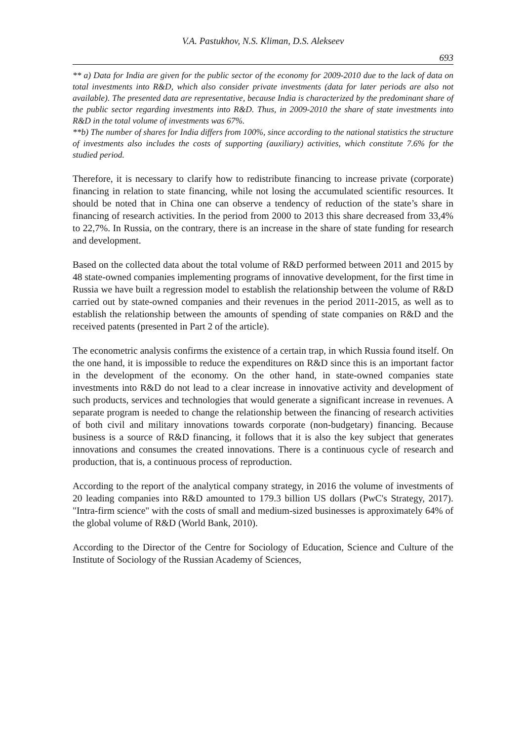V.A. Pastukhov, N.S. Kliman, D.S. Alekseev
693
** a) Data for India are given for the public sector of the economy for 2009-2010 due to the lack of data on total investments into R&D, which also consider private investments (data for later periods are also not available). The presented data are representative, because India is characterized by the predominant share of the public sector regarding investments into R&D. Thus, in 2009-2010 the share of state investments into R&D in the total volume of investments was 67%.
**b) The number of shares for India differs from 100%, since according to the national statistics the structure of investments also includes the costs of supporting (auxiliary) activities, which constitute 7.6% for the studied period.
Therefore, it is necessary to clarify how to redistribute financing to increase private (corporate) financing in relation to state financing, while not losing the accumulated scientific resources. It should be noted that in China one can observe a tendency of reduction of the state’s share in financing of research activities. In the period from 2000 to 2013 this share decreased from 33,4% to 22,7%. In Russia, on the contrary, there is an increase in the share of state funding for research and development.
Based on the collected data about the total volume of R&D performed between 2011 and 2015 by 48 state-owned companies implementing programs of innovative development, for the first time in Russia we have built a regression model to establish the relationship between the volume of R&D carried out by state-owned companies and their revenues in the period 2011-2015, as well as to establish the relationship between the amounts of spending of state companies on R&D and the received patents (presented in Part 2 of the article).
The econometric analysis confirms the existence of a certain trap, in which Russia found itself. On the one hand, it is impossible to reduce the expenditures on R&D since this is an important factor in the development of the economy. On the other hand, in state-owned companies state investments into R&D do not lead to a clear increase in innovative activity and development of such products, services and technologies that would generate a significant increase in revenues. A separate program is needed to change the relationship between the financing of research activities of both civil and military innovations towards corporate (non-budgetary) financing. Because business is a source of R&D financing, it follows that it is also the key subject that generates innovations and consumes the created innovations. There is a continuous cycle of research and production, that is, a continuous process of reproduction.
According to the report of the analytical company strategy, in 2016 the volume of investments of 20 leading companies into R&D amounted to 179.3 billion US dollars (PwC's Strategy, 2017). "Intra-firm science" with the costs of small and medium-sized businesses is approximately 64% of the global volume of R&D (World Bank, 2010).
According to the Director of the Centre for Sociology of Education, Science and Culture of the Institute of Sociology of the Russian Academy of Sciences,